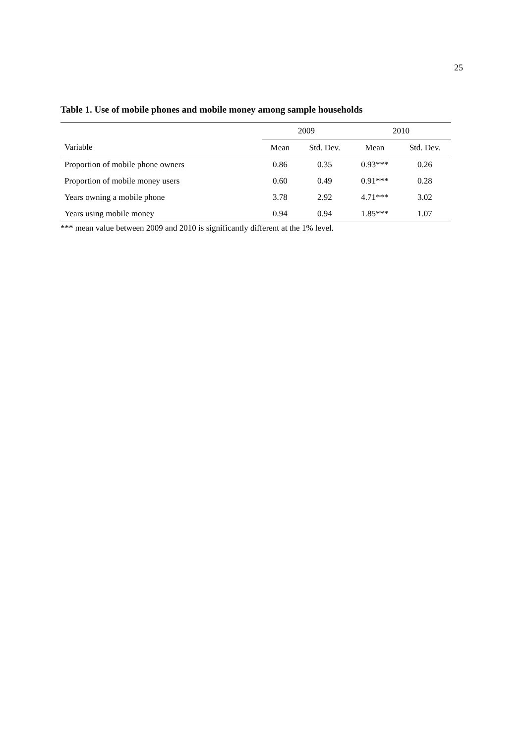25
Table 1. Use of mobile phones and mobile money among sample households
| | 2009 | | 2010 | |
| --- | --- | --- | --- | --- |
| Variable | Mean | Std. Dev. | Mean | Std. Dev. |
| Proportion of mobile phone owners | 0.86 | 0.35 | 0.93*** | 0.26 |
| Proportion of mobile money users | 0.60 | 0.49 | 0.91*** | 0.28 |
| Years owning a mobile phone | 3.78 | 2.92 | 4.71*** | 3.02 |
| Years using mobile money | 0.94 | 0.94 | 1.85*** | 1.07 |
*** mean value between 2009 and 2010 is significantly different at the 1% level.